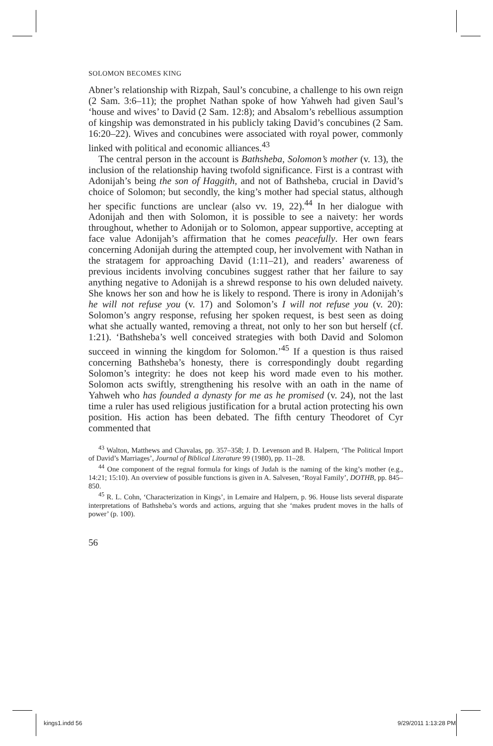SOLOMON BECOMES KING
Abner’s relationship with Rizpah, Saul’s concubine, a challenge to his own reign (2 Sam. 3:6–11); the prophet Nathan spoke of how Yahweh had given Saul’s ‘house and wives’ to David (2 Sam. 12:8); and Absalom’s rebellious assumption of kingship was demonstrated in his publicly taking David’s concubines (2 Sam. 16:20–22). Wives and concubines were associated with royal power, commonly linked with political and economic alliances.<sup>43</sup>
The central person in the account is Bathsheba, Solomon’s mother (v. 13), the inclusion of the relationship having twofold significance. First is a contrast with Adonijah’s being the son of Haggith, and not of Bathsheba, crucial in David’s choice of Solomon; but secondly, the king’s mother had special status, although her specific functions are unclear (also vv. 19, 22).<sup>44</sup> In her dialogue with Adonijah and then with Solomon, it is possible to see a naivety: her words throughout, whether to Adonijah or to Solomon, appear supportive, accepting at face value Adonijah’s affirmation that he comes peacefully. Her own fears concerning Adonijah during the attempted coup, her involvement with Nathan in the stratagem for approaching David (1:11–21), and readers’ awareness of previous incidents involving concubines suggest rather that her failure to say anything negative to Adonijah is a shrewd response to his own deluded naivety. She knows her son and how he is likely to respond. There is irony in Adonijah’s he will not refuse you (v. 17) and Solomon’s I will not refuse you (v. 20): Solomon’s angry response, refusing her spoken request, is best seen as doing what she actually wanted, removing a threat, not only to her son but herself (cf. 1:21). ‘Bathsheba’s well conceived strategies with both David and Solomon succeed in winning the kingdom for Solomon.’<sup>45</sup> If a question is thus raised concerning Bathsheba’s honesty, there is correspondingly doubt regarding Solomon’s integrity: he does not keep his word made even to his mother. Solomon acts swiftly, strengthening his resolve with an oath in the name of Yahweh who has founded a dynasty for me as he promised (v. 24), not the last time a ruler has used religious justification for a brutal action protecting his own position. His action has been debated. The fifth century Theodoret of Cyr commented that
<sup>43</sup> Walton, Matthews and Chavalas, pp. 357–358; J. D. Levenson and B. Halpern, ‘The Political Import of David’s Marriages’, Journal of Biblical Literature 99 (1980), pp. 11–28.
<sup>44</sup> One component of the regnal formula for kings of Judah is the naming of the king’s mother (e.g., 14:21; 15:10). An overview of possible functions is given in A. Salvesen, ‘Royal Family’, DOTHB, pp. 845–850.
<sup>45</sup> R. L. Cohn, ‘Characterization in Kings’, in Lemaire and Halpern, p. 96. House lists several disparate interpretations of Bathsheba’s words and actions, arguing that she ‘makes prudent moves in the halls of power’ (p. 100).
56
kings1.indd 56 9/29/2011 1:13:28 PM